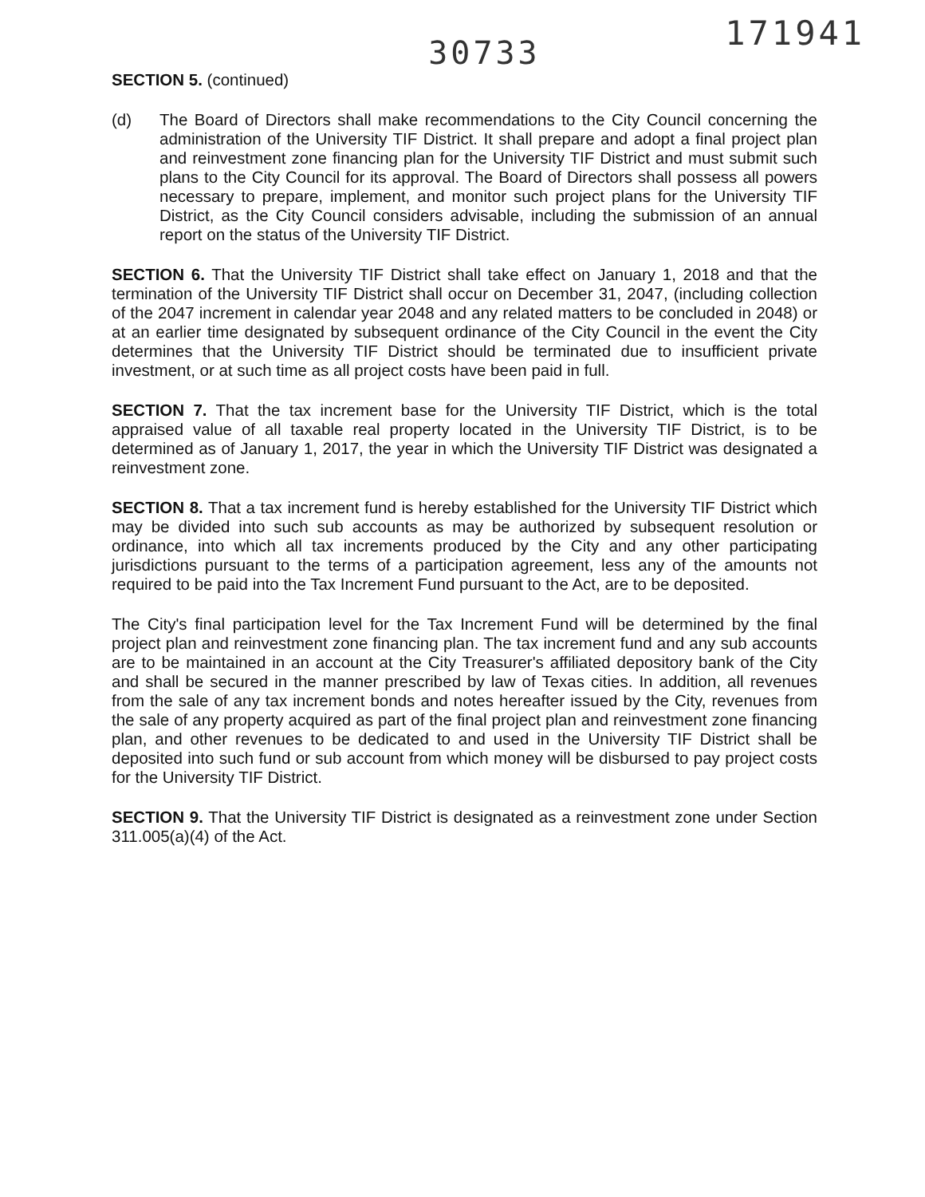171941
30733
SECTION 5. (continued)
(d) The Board of Directors shall make recommendations to the City Council concerning the administration of the University TIF District. It shall prepare and adopt a final project plan and reinvestment zone financing plan for the University TIF District and must submit such plans to the City Council for its approval. The Board of Directors shall possess all powers necessary to prepare, implement, and monitor such project plans for the University TIF District, as the City Council considers advisable, including the submission of an annual report on the status of the University TIF District.
SECTION 6. That the University TIF District shall take effect on January 1, 2018 and that the termination of the University TIF District shall occur on December 31, 2047, (including collection of the 2047 increment in calendar year 2048 and any related matters to be concluded in 2048) or at an earlier time designated by subsequent ordinance of the City Council in the event the City determines that the University TIF District should be terminated due to insufficient private investment, or at such time as all project costs have been paid in full.
SECTION 7. That the tax increment base for the University TIF District, which is the total appraised value of all taxable real property located in the University TIF District, is to be determined as of January 1, 2017, the year in which the University TIF District was designated a reinvestment zone.
SECTION 8. That a tax increment fund is hereby established for the University TIF District which may be divided into such sub accounts as may be authorized by subsequent resolution or ordinance, into which all tax increments produced by the City and any other participating jurisdictions pursuant to the terms of a participation agreement, less any of the amounts not required to be paid into the Tax Increment Fund pursuant to the Act, are to be deposited.
The City's final participation level for the Tax Increment Fund will be determined by the final project plan and reinvestment zone financing plan. The tax increment fund and any sub accounts are to be maintained in an account at the City Treasurer's affiliated depository bank of the City and shall be secured in the manner prescribed by law of Texas cities. In addition, all revenues from the sale of any tax increment bonds and notes hereafter issued by the City, revenues from the sale of any property acquired as part of the final project plan and reinvestment zone financing plan, and other revenues to be dedicated to and used in the University TIF District shall be deposited into such fund or sub account from which money will be disbursed to pay project costs for the University TIF District.
SECTION 9. That the University TIF District is designated as a reinvestment zone under Section 311.005(a)(4) of the Act.